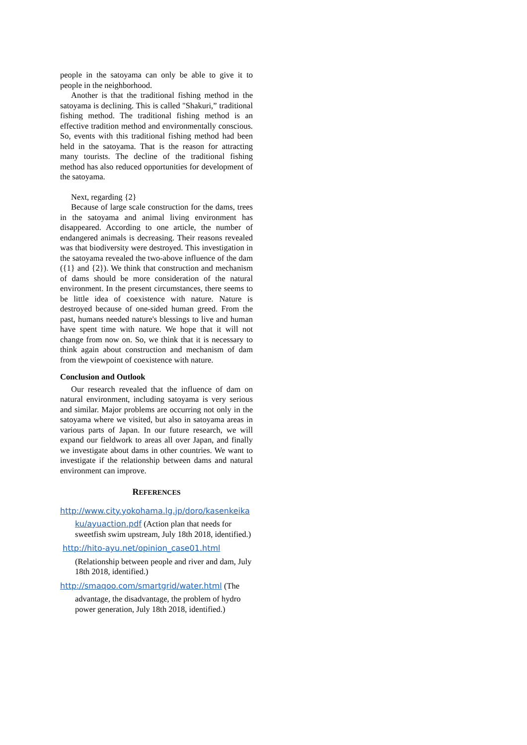people in the satoyama can only be able to give it to people in the neighborhood.
Another is that the traditional fishing method in the satoyama is declining. This is called "Shakuri,” traditional fishing method. The traditional fishing method is an effective tradition method and environmentally conscious. So, events with this traditional fishing method had been held in the satoyama. That is the reason for attracting many tourists. The decline of the traditional fishing method has also reduced opportunities for development of the satoyama.
Next, regarding {2}
Because of large scale construction for the dams, trees in the satoyama and animal living environment has disappeared. According to one article, the number of endangered animals is decreasing. Their reasons revealed was that biodiversity were destroyed. This investigation in the satoyama revealed the two-above influence of the dam ({1} and {2}). We think that construction and mechanism of dams should be more consideration of the natural environment. In the present circumstances, there seems to be little idea of coexistence with nature. Nature is destroyed because of one-sided human greed. From the past, humans needed nature's blessings to live and human have spent time with nature. We hope that it will not change from now on. So, we think that it is necessary to think again about construction and mechanism of dam from the viewpoint of coexistence with nature.
Conclusion and Outlook
Our research revealed that the influence of dam on natural environment, including satoyama is very serious and similar. Major problems are occurring not only in the satoyama where we visited, but also in satoyama areas in various parts of Japan. In our future research, we will expand our fieldwork to areas all over Japan, and finally we investigate about dams in other countries. We want to investigate if the relationship between dams and natural environment can improve.
REFERENCES
http://www.city.yokohama.lg.jp/doro/kasenkeika
ku/ayuaction.pdf (Action plan that needs for sweetfish swim upstream, July 18th 2018, identified.)
http://hito-ayu.net/opinion_case01.html
(Relationship between people and river and dam, July 18th 2018, identified.)
http://smaqoo.com/smartgrid/water.html (The
advantage, the disadvantage, the problem of hydro power generation, July 18th 2018, identified.)